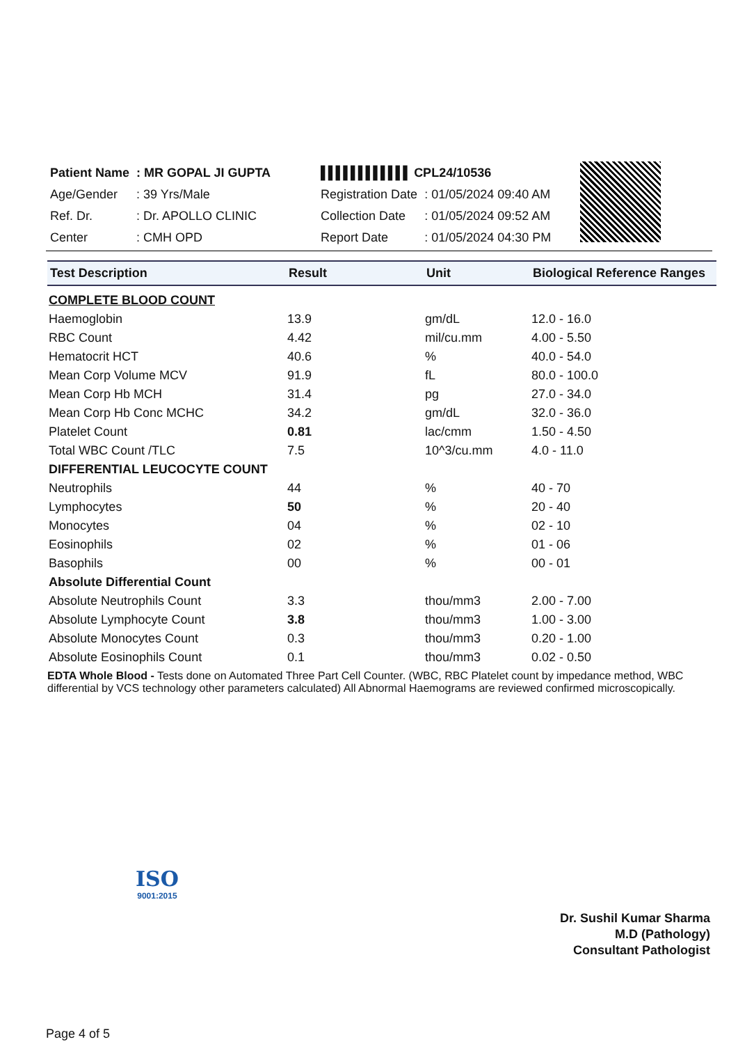| Patient Name | : MR GOPAL JI GUPTA |
| Age/Gender | : 39 Yrs/Male |
| Ref. Dr. | : Dr. APOLLO CLINIC |
| Center | : CMH OPD |
| ▌▌▌▌▌▌▌▌▌▌▌▌ CPL24/10536 | |
| Registration Date | : 01/05/2024 09:40 AM |
| Collection Date | : 01/05/2024 09:52 AM |
| Report Date | : 01/05/2024 04:30 PM |
| Test Description | Result | Unit | Biological Reference Ranges |
| --- | --- | --- | --- |
| COMPLETE BLOOD COUNT | | | |
| Haemoglobin | 13.9 | gm/dL | 12.0 - 16.0 |
| RBC Count | 4.42 | mil/cu.mm | 4.00 - 5.50 |
| Hematocrit HCT | 40.6 | % | 40.0 - 54.0 |
| Mean Corp Volume MCV | 91.9 | fL | 80.0 - 100.0 |
| Mean Corp Hb MCH | 31.4 | pg | 27.0 - 34.0 |
| Mean Corp Hb Conc MCHC | 34.2 | gm/dL | 32.0 - 36.0 |
| Platelet Count | 0.81 | lac/cmm | 1.50 - 4.50 |
| Total WBC Count /TLC | 7.5 | 10^3/cu.mm | 4.0 - 11.0 |
| DIFFERENTIAL LEUCOCYTE COUNT | | | |
| Neutrophils | 44 | % | 40 - 70 |
| Lymphocytes | 50 | % | 20 - 40 |
| Monocytes | 04 | % | 02 - 10 |
| Eosinophils | 02 | % | 01 - 06 |
| Basophils | 00 | % | 00 - 01 |
| Absolute Differential Count | | | |
| Absolute Neutrophils Count | 3.3 | thou/mm3 | 2.00 - 7.00 |
| Absolute Lymphocyte Count | 3.8 | thou/mm3 | 1.00 - 3.00 |
| Absolute Monocytes Count | 0.3 | thou/mm3 | 0.20 - 1.00 |
| Absolute Eosinophils Count | 0.1 | thou/mm3 | 0.02 - 0.50 |
EDTA Whole Blood - Tests done on Automated Three Part Cell Counter. (WBC, RBC Platelet count by impedance method, WBC differential by VCS technology other parameters calculated) All Abnormal Haemograms are reviewed confirmed microscopically.
ISO
9001:2015
Dr. Sushil Kumar Sharma
M.D (Pathology)
Consultant Pathologist
Page 4 of 5